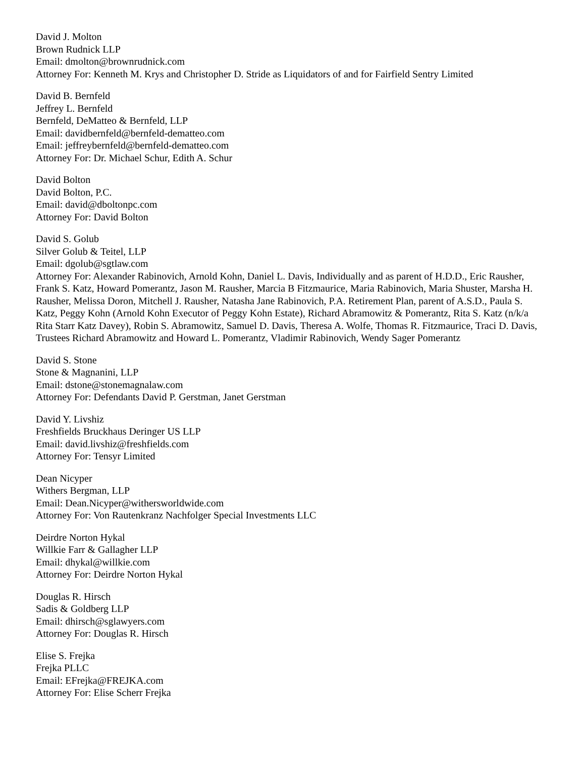David J. Molton
Brown Rudnick LLP
Email: dmolton@brownrudnick.com
Attorney For: Kenneth M. Krys and Christopher D. Stride as Liquidators of and for Fairfield Sentry Limited
David B. Bernfeld
Jeffrey L. Bernfeld
Bernfeld, DeMatteo & Bernfeld, LLP
Email: davidbernfeld@bernfeld-dematteo.com
Email: jeffreybernfeld@bernfeld-dematteo.com
Attorney For: Dr. Michael Schur, Edith A. Schur
David Bolton
David Bolton, P.C.
Email: david@dboltonpc.com
Attorney For: David Bolton
David S. Golub
Silver Golub & Teitel, LLP
Email: dgolub@sgtlaw.com
Attorney For: Alexander Rabinovich, Arnold Kohn, Daniel L. Davis, Individually and as parent of H.D.D., Eric Rausher, Frank S. Katz, Howard Pomerantz, Jason M. Rausher, Marcia B Fitzmaurice, Maria Rabinovich, Maria Shuster, Marsha H. Rausher, Melissa Doron, Mitchell J. Rausher, Natasha Jane Rabinovich, P.A. Retirement Plan, parent of A.S.D., Paula S. Katz, Peggy Kohn (Arnold Kohn Executor of Peggy Kohn Estate), Richard Abramowitz & Pomerantz, Rita S. Katz (n/k/a Rita Starr Katz Davey), Robin S. Abramowitz, Samuel D. Davis, Theresa A. Wolfe, Thomas R. Fitzmaurice, Traci D. Davis, Trustees Richard Abramowitz and Howard L. Pomerantz, Vladimir Rabinovich, Wendy Sager Pomerantz
David S. Stone
Stone & Magnanini, LLP
Email: dstone@stonemagnalaw.com
Attorney For: Defendants David P. Gerstman, Janet Gerstman
David Y. Livshiz
Freshfields Bruckhaus Deringer US LLP
Email: david.livshiz@freshfields.com
Attorney For: Tensyr Limited
Dean Nicyper
Withers Bergman, LLP
Email: Dean.Nicyper@withersworldwide.com
Attorney For: Von Rautenkranz Nachfolger Special Investments LLC
Deirdre Norton Hykal
Willkie Farr & Gallagher LLP
Email: dhykal@willkie.com
Attorney For: Deirdre Norton Hykal
Douglas R. Hirsch
Sadis & Goldberg LLP
Email: dhirsch@sglawyers.com
Attorney For: Douglas R. Hirsch
Elise S. Frejka
Frejka PLLC
Email: EFrejka@FREJKA.com
Attorney For: Elise Scherr Frejka